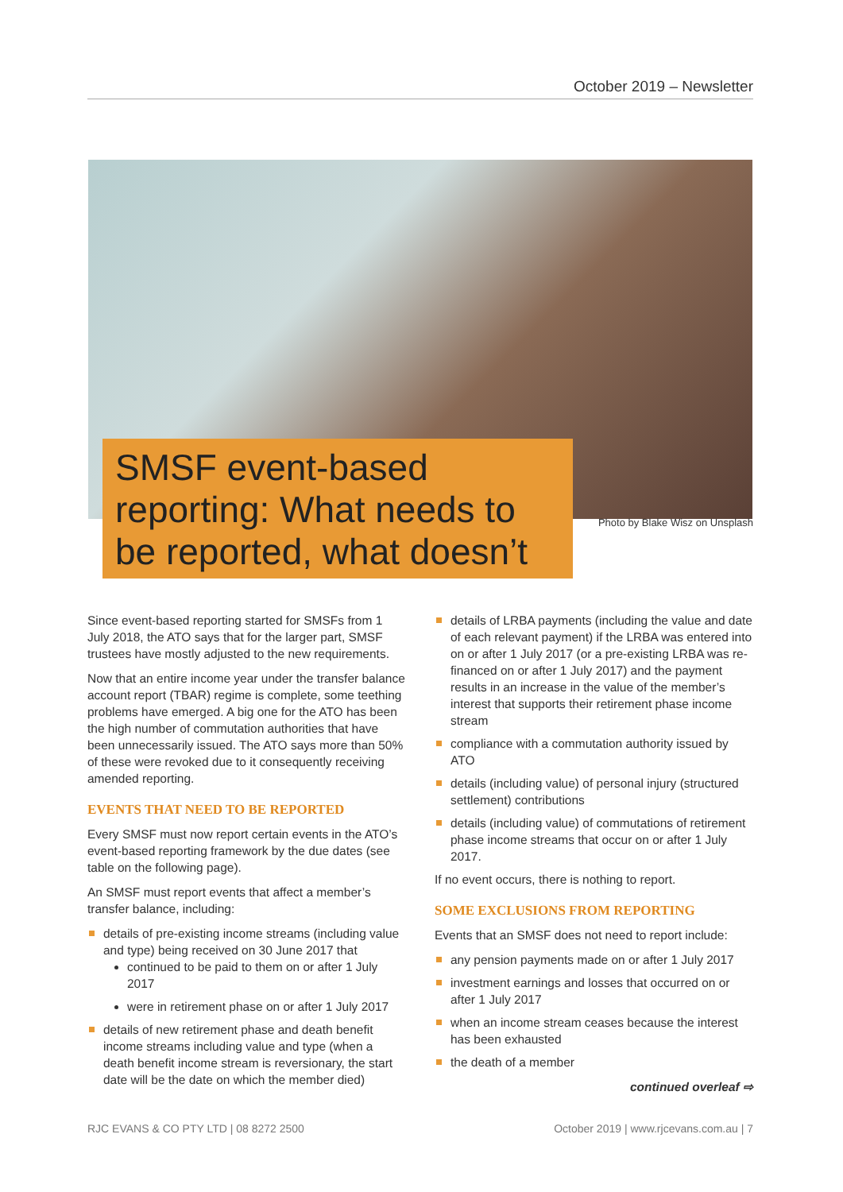October 2019 – Newsletter
SMSF event-based reporting: What needs to be reported, what doesn’t
Photo by Blake Wisz on Unsplash
Since event-based reporting started for SMSFs from 1 July 2018, the ATO says that for the larger part, SMSF trustees have mostly adjusted to the new requirements.
Now that an entire income year under the transfer balance account report (TBAR) regime is complete, some teething problems have emerged. A big one for the ATO has been the high number of commutation authorities that have been unnecessarily issued. The ATO says more than 50% of these were revoked due to it consequently receiving amended reporting.
EVENTS THAT NEED TO BE REPORTED
Every SMSF must now report certain events in the ATO’s event-based reporting framework by the due dates (see table on the following page).
An SMSF must report events that affect a member’s transfer balance, including:
details of pre-existing income streams (including value and type) being received on 30 June 2017 that
continued to be paid to them on or after 1 July 2017
were in retirement phase on or after 1 July 2017
details of new retirement phase and death benefit income streams including value and type (when a death benefit income stream is reversionary, the start date will be the date on which the member died)
details of LRBA payments (including the value and date of each relevant payment) if the LRBA was entered into on or after 1 July 2017 (or a pre-existing LRBA was re-financed on or after 1 July 2017) and the payment results in an increase in the value of the member’s interest that supports their retirement phase income stream
compliance with a commutation authority issued by ATO
details (including value) of personal injury (structured settlement) contributions
details (including value) of commutations of retirement phase income streams that occur on or after 1 July 2017.
If no event occurs, there is nothing to report.
SOME EXCLUSIONS FROM REPORTING
Events that an SMSF does not need to report include:
any pension payments made on or after 1 July 2017
investment earnings and losses that occurred on or after 1 July 2017
when an income stream ceases because the interest has been exhausted
the death of a member
continued overleaf ⇨
RJC EVANS & CO PTY LTD | 08 8272 2500 October 2019 | www.rjcevans.com.au | 7